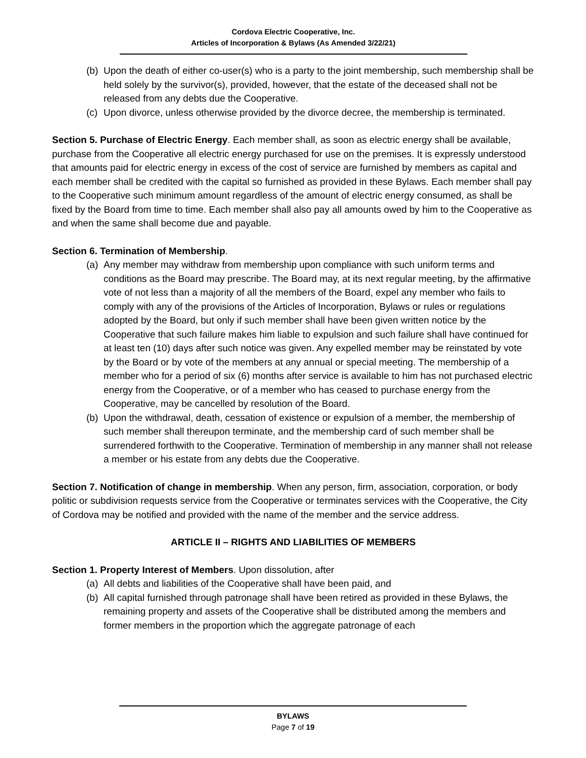Cordova Electric Cooperative, Inc.
Articles of Incorporation & Bylaws (As Amended 3/22/21)
(b) Upon the death of either co-user(s) who is a party to the joint membership, such membership shall be held solely by the survivor(s), provided, however, that the estate of the deceased shall not be released from any debts due the Cooperative.
(c) Upon divorce, unless otherwise provided by the divorce decree, the membership is terminated.
Section 5. Purchase of Electric Energy. Each member shall, as soon as electric energy shall be available, purchase from the Cooperative all electric energy purchased for use on the premises. It is expressly understood that amounts paid for electric energy in excess of the cost of service are furnished by members as capital and each member shall be credited with the capital so furnished as provided in these Bylaws. Each member shall pay to the Cooperative such minimum amount regardless of the amount of electric energy consumed, as shall be fixed by the Board from time to time. Each member shall also pay all amounts owed by him to the Cooperative as and when the same shall become due and payable.
Section 6. Termination of Membership.
(a) Any member may withdraw from membership upon compliance with such uniform terms and conditions as the Board may prescribe. The Board may, at its next regular meeting, by the affirmative vote of not less than a majority of all the members of the Board, expel any member who fails to comply with any of the provisions of the Articles of Incorporation, Bylaws or rules or regulations adopted by the Board, but only if such member shall have been given written notice by the Cooperative that such failure makes him liable to expulsion and such failure shall have continued for at least ten (10) days after such notice was given. Any expelled member may be reinstated by vote by the Board or by vote of the members at any annual or special meeting. The membership of a member who for a period of six (6) months after service is available to him has not purchased electric energy from the Cooperative, or of a member who has ceased to purchase energy from the Cooperative, may be cancelled by resolution of the Board.
(b) Upon the withdrawal, death, cessation of existence or expulsion of a member, the membership of such member shall thereupon terminate, and the membership card of such member shall be surrendered forthwith to the Cooperative. Termination of membership in any manner shall not release a member or his estate from any debts due the Cooperative.
Section 7. Notification of change in membership. When any person, firm, association, corporation, or body politic or subdivision requests service from the Cooperative or terminates services with the Cooperative, the City of Cordova may be notified and provided with the name of the member and the service address.
ARTICLE II – RIGHTS AND LIABILITIES OF MEMBERS
Section 1. Property Interest of Members. Upon dissolution, after
(a) All debts and liabilities of the Cooperative shall have been paid, and
(b) All capital furnished through patronage shall have been retired as provided in these Bylaws, the remaining property and assets of the Cooperative shall be distributed among the members and former members in the proportion which the aggregate patronage of each
BYLAWS
Page 7 of 19